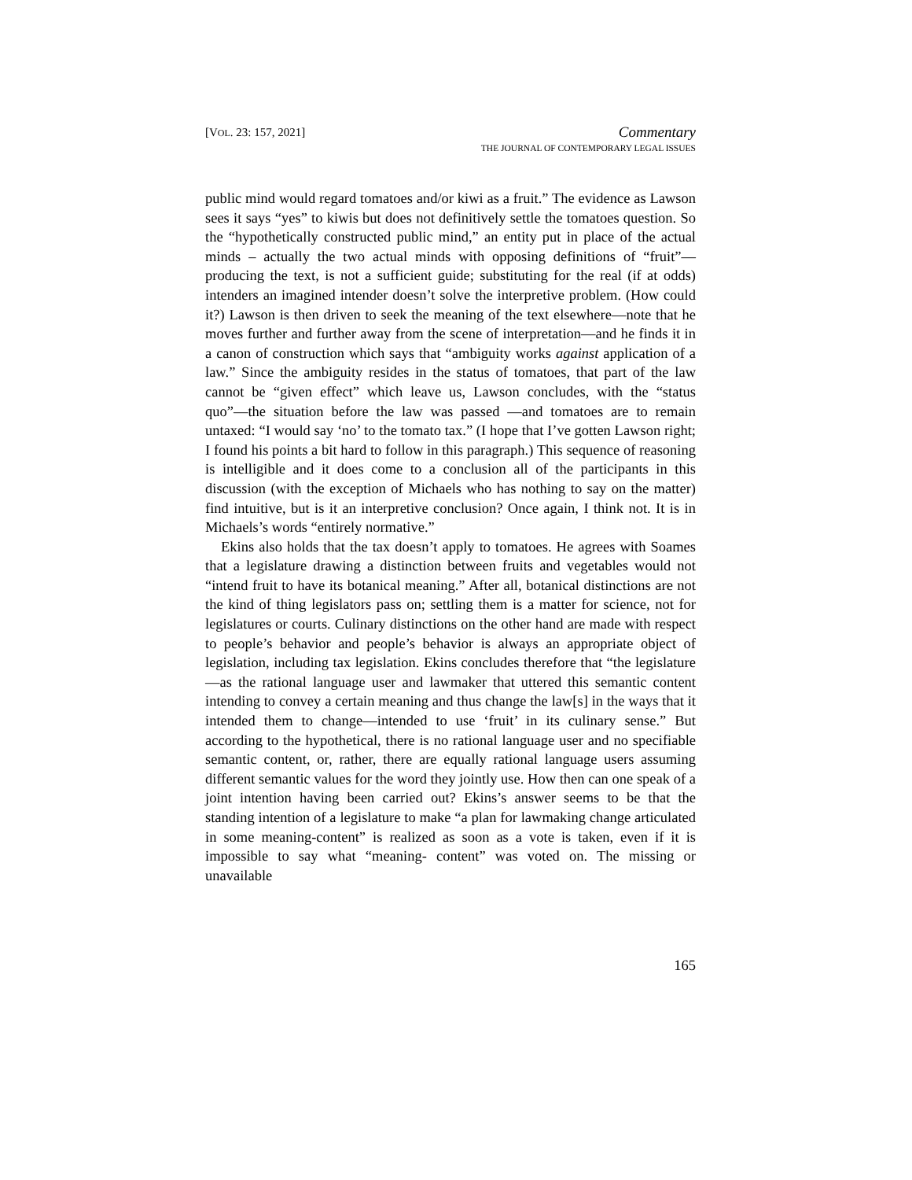[VOL. 23: 157, 2021]
Commentary
THE JOURNAL OF CONTEMPORARY LEGAL ISSUES
public mind would regard tomatoes and/or kiwi as a fruit.” The evidence as Lawson sees it says “yes” to kiwis but does not definitively settle the tomatoes question. So the “hypothetically constructed public mind,” an entity put in place of the actual minds – actually the two actual minds with opposing definitions of “fruit”—producing the text, is not a sufficient guide; substituting for the real (if at odds) intenders an imagined intender doesn’t solve the interpretive problem. (How could it?) Lawson is then driven to seek the meaning of the text elsewhere—note that he moves further and further away from the scene of interpretation—and he finds it in a canon of construction which says that “ambiguity works against application of a law.” Since the ambiguity resides in the status of tomatoes, that part of the law cannot be “given effect” which leave us, Lawson concludes, with the “status quo”—the situation before the law was passed —and tomatoes are to remain untaxed: “I would say ‘no’ to the tomato tax.” (I hope that I’ve gotten Lawson right; I found his points a bit hard to follow in this paragraph.) This sequence of reasoning is intelligible and it does come to a conclusion all of the participants in this discussion (with the exception of Michaels who has nothing to say on the matter) find intuitive, but is it an interpretive conclusion? Once again, I think not. It is in Michaels’s words “entirely normative.”
Ekins also holds that the tax doesn’t apply to tomatoes. He agrees with Soames that a legislature drawing a distinction between fruits and vegetables would not “intend fruit to have its botanical meaning.” After all, botanical distinctions are not the kind of thing legislators pass on; settling them is a matter for science, not for legislatures or courts. Culinary distinctions on the other hand are made with respect to people’s behavior and people’s behavior is always an appropriate object of legislation, including tax legislation. Ekins concludes therefore that “the legislature —as the rational language user and lawmaker that uttered this semantic content intending to convey a certain meaning and thus change the law[s] in the ways that it intended them to change—intended to use ‘fruit’ in its culinary sense.” But according to the hypothetical, there is no rational language user and no specifiable semantic content, or, rather, there are equally rational language users assuming different semantic values for the word they jointly use. How then can one speak of a joint intention having been carried out? Ekins’s answer seems to be that the standing intention of a legislature to make “a plan for lawmaking change articulated in some meaning-content” is realized as soon as a vote is taken, even if it is impossible to say what “meaning- content” was voted on. The missing or unavailable
165